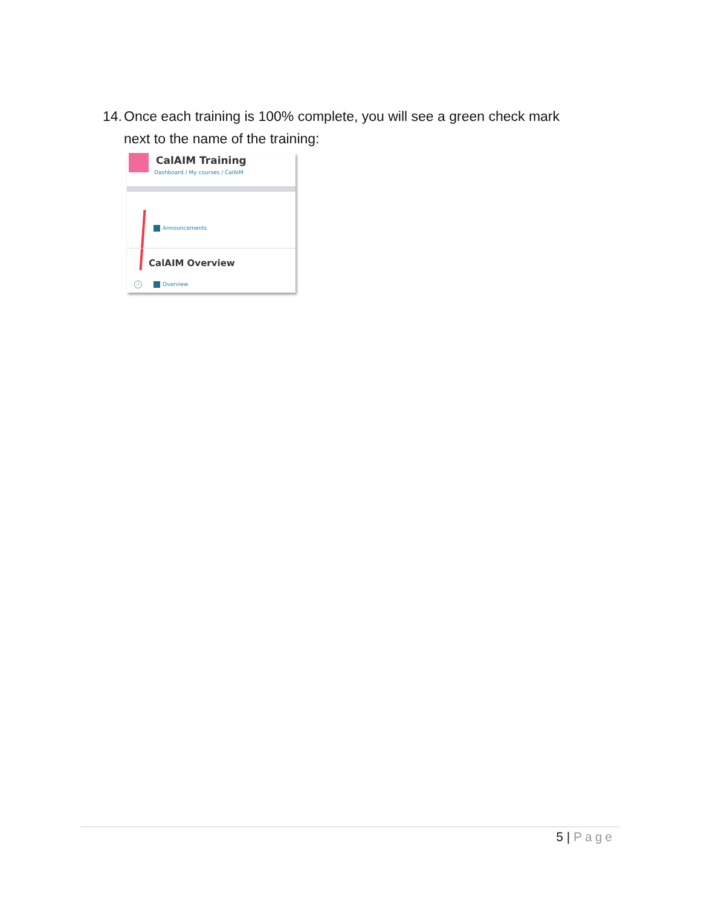14. Once each training is 100% complete, you will see a green check mark
next to the name of the training:
CalAIM Training
Dashboard / My courses / CalAIM
Announcements
CalAIM Overview
✓ Overview
5 | Page